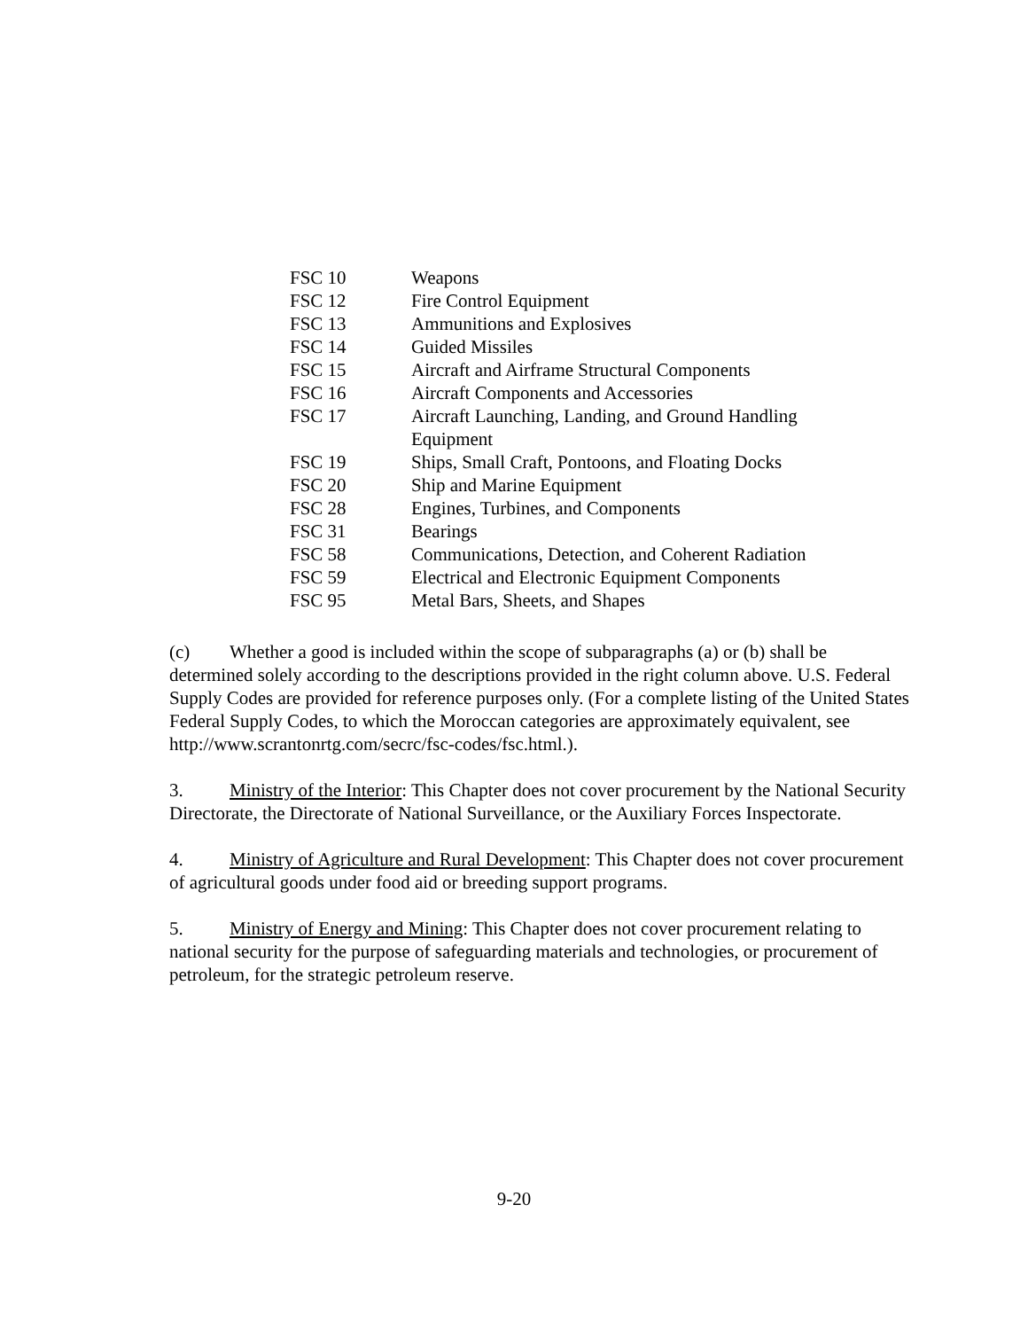| FSC 10 | Weapons |
| FSC 12 | Fire Control Equipment |
| FSC 13 | Ammunitions and Explosives |
| FSC 14 | Guided Missiles |
| FSC 15 | Aircraft and Airframe Structural Components |
| FSC 16 | Aircraft Components and Accessories |
| FSC 17 | Aircraft Launching, Landing, and Ground Handling Equipment |
| FSC 19 | Ships, Small Craft, Pontoons, and Floating Docks |
| FSC 20 | Ship and Marine Equipment |
| FSC 28 | Engines, Turbines, and Components |
| FSC 31 | Bearings |
| FSC 58 | Communications, Detection, and Coherent Radiation |
| FSC 59 | Electrical and Electronic Equipment Components |
| FSC 95 | Metal Bars, Sheets, and Shapes |
(c) Whether a good is included within the scope of subparagraphs (a) or (b) shall be determined solely according to the descriptions provided in the right column above. U.S. Federal Supply Codes are provided for reference purposes only. (For a complete listing of the United States Federal Supply Codes, to which the Moroccan categories are approximately equivalent, see http://www.scrantonrtg.com/secrc/fsc-codes/fsc.html.).
3. Ministry of the Interior: This Chapter does not cover procurement by the National Security Directorate, the Directorate of National Surveillance, or the Auxiliary Forces Inspectorate.
4. Ministry of Agriculture and Rural Development: This Chapter does not cover procurement of agricultural goods under food aid or breeding support programs.
5. Ministry of Energy and Mining: This Chapter does not cover procurement relating to national security for the purpose of safeguarding materials and technologies, or procurement of petroleum, for the strategic petroleum reserve.
9-20